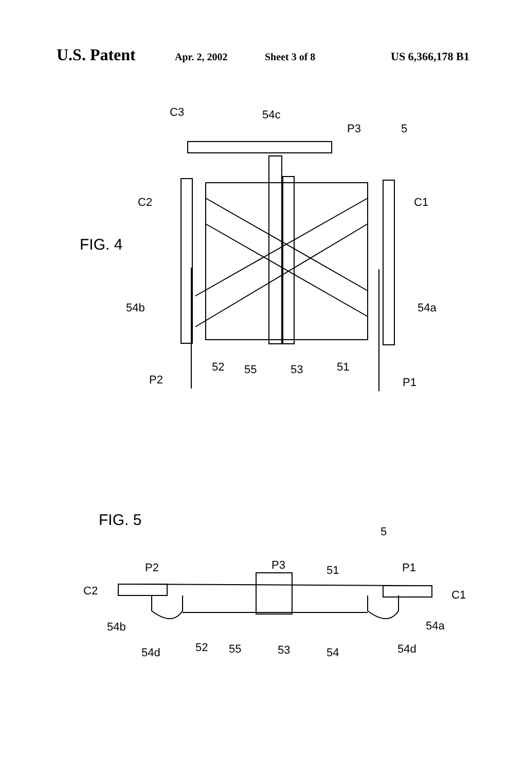U.S. Patent Apr. 2, 2002 Sheet 3 of 8 US 6,366,178 B1
C3
54c
P3
5
C2
C1
FIG. 4
54b
54a
52
55
53
51
P2
P1
FIG. 5
5
P2
P3
51
P1
C2
C1
54b
54a
54d
52
55
53
54
54d